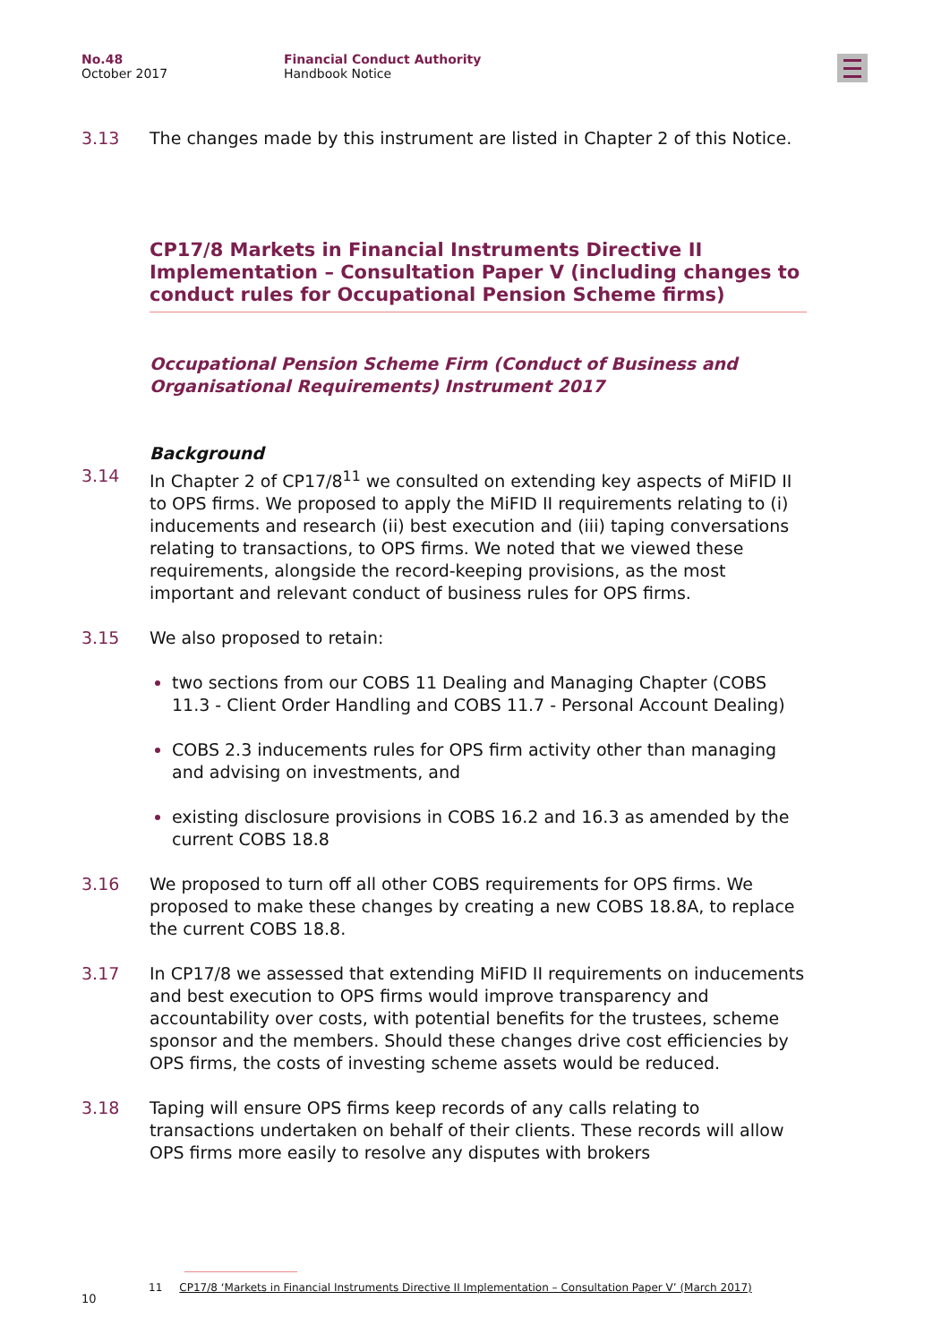No.48
October 2017
Financial Conduct Authority
Handbook Notice
3.13 The changes made by this instrument are listed in Chapter 2 of this Notice.
CP17/8 Markets in Financial Instruments Directive II Implementation – Consultation Paper V (including changes to conduct rules for Occupational Pension Scheme firms)
Occupational Pension Scheme Firm (Conduct of Business and Organisational Requirements) Instrument 2017
Background
3.14 In Chapter 2 of CP17/8<sup>11</sup> we consulted on extending key aspects of MiFID II to OPS firms. We proposed to apply the MiFID II requirements relating to (i) inducements and research (ii) best execution and (iii) taping conversations relating to transactions, to OPS firms. We noted that we viewed these requirements, alongside the record-keeping provisions, as the most important and relevant conduct of business rules for OPS firms.
3.15 We also proposed to retain:
two sections from our COBS 11 Dealing and Managing Chapter (COBS 11.3 - Client Order Handling and COBS 11.7 - Personal Account Dealing)
COBS 2.3 inducements rules for OPS firm activity other than managing and advising on investments, and
existing disclosure provisions in COBS 16.2 and 16.3 as amended by the current COBS 18.8
3.16 We proposed to turn off all other COBS requirements for OPS firms. We proposed to make these changes by creating a new COBS 18.8A, to replace the current COBS 18.8.
3.17 In CP17/8 we assessed that extending MiFID II requirements on inducements and best execution to OPS firms would improve transparency and accountability over costs, with potential benefits for the trustees, scheme sponsor and the members. Should these changes drive cost efficiencies by OPS firms, the costs of investing scheme assets would be reduced.
3.18 Taping will ensure OPS firms keep records of any calls relating to transactions undertaken on behalf of their clients. These records will allow OPS firms more easily to resolve any disputes with brokers
11 CP17/8 ‘Markets in Financial Instruments Directive II Implementation – Consultation Paper V’ (March 2017)
10